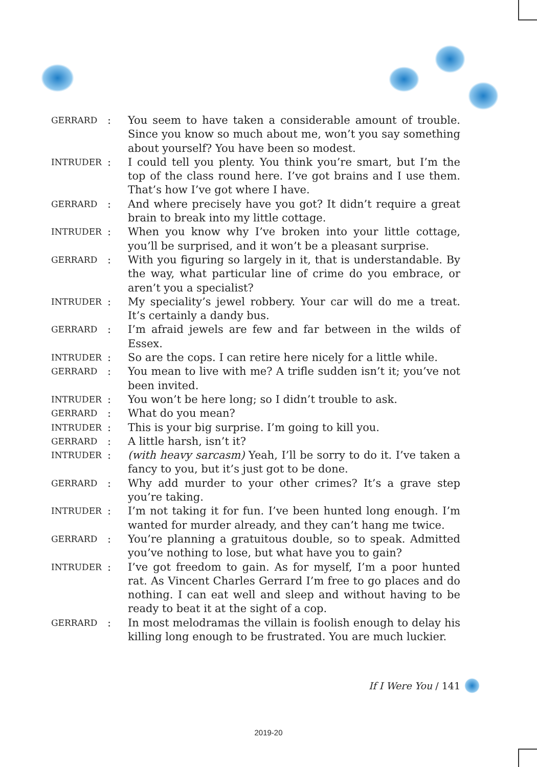GERRARD
: You seem to have taken a considerable amount of trouble. Since you know so much about me, won’t you say something about yourself? You have been so modest.
INTRUDER
: I could tell you plenty. You think you’re smart, but I’m the top of the class round here. I’ve got brains and I use them. That’s how I’ve got where I have.
GERRARD
: And where precisely have you got? It didn’t require a great brain to break into my little cottage.
INTRUDER
: When you know why I’ve broken into your little cottage, you’ll be surprised, and it won’t be a pleasant surprise.
GERRARD
: With you figuring so largely in it, that is understandable. By the way, what particular line of crime do you embrace, or aren’t you a specialist?
INTRUDER
: My speciality’s jewel robbery. Your car will do me a treat. It’s certainly a dandy bus.
GERRARD
: I’m afraid jewels are few and far between in the wilds of Essex.
INTRUDER
: So are the cops. I can retire here nicely for a little while.
GERRARD
: You mean to live with me? A trifle sudden isn’t it; you’ve not been invited.
INTRUDER
: You won’t be here long; so I didn’t trouble to ask.
GERRARD
: What do you mean?
INTRUDER
: This is your big surprise. I’m going to kill you.
GERRARD
: A little harsh, isn’t it?
INTRUDER
: (with heavy sarcasm) Yeah, I’ll be sorry to do it. I’ve taken a fancy to you, but it’s just got to be done.
GERRARD
: Why add murder to your other crimes? It’s a grave step you’re taking.
INTRUDER
: I’m not taking it for fun. I’ve been hunted long enough. I’m wanted for murder already, and they can’t hang me twice.
GERRARD
: You’re planning a gratuitous double, so to speak. Admitted you’ve nothing to lose, but what have you to gain?
INTRUDER
: I’ve got freedom to gain. As for myself, I’m a poor hunted rat. As Vincent Charles Gerrard I’m free to go places and do nothing. I can eat well and sleep and without having to be ready to beat it at the sight of a cop.
GERRARD
: In most melodramas the villain is foolish enough to delay his killing long enough to be frustrated. You are much luckier.
If I Were You / 141
2019-20